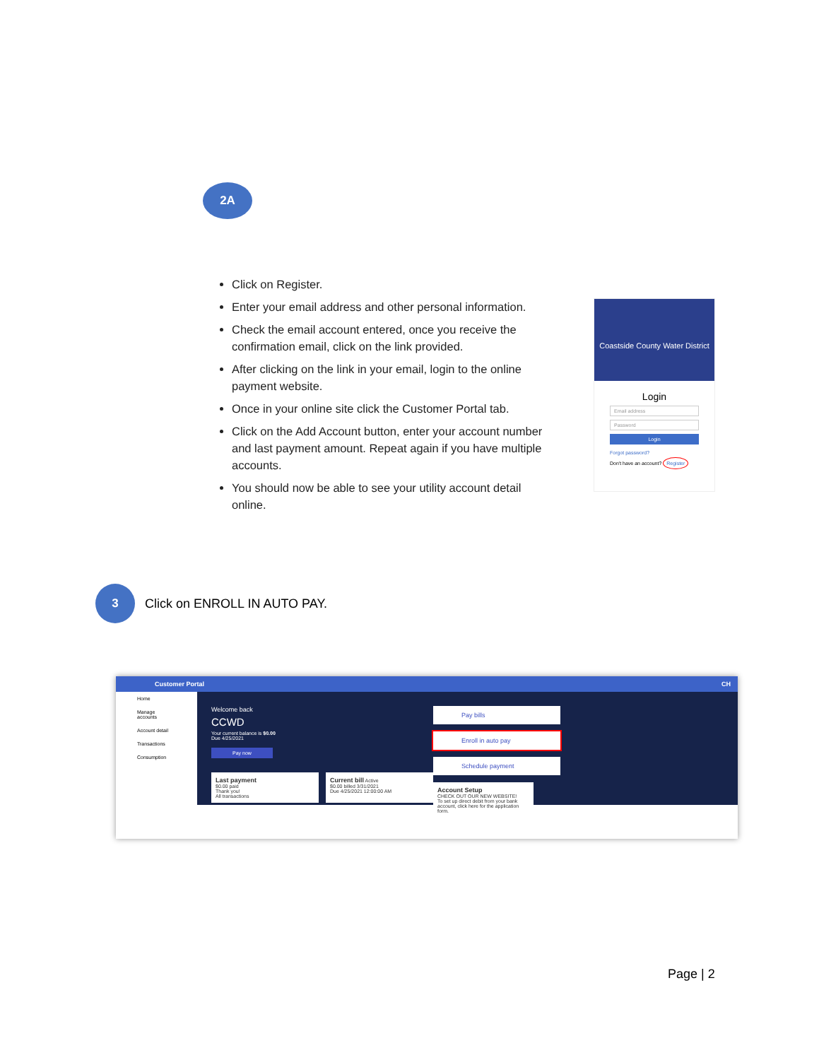2A
Click on Register.
Enter your email address and other personal information.
Check the email account entered, once you receive the confirmation email, click on the link provided.
After clicking on the link in your email, login to the online payment website.
Once in your online site click the Customer Portal tab.
Click on the Add Account button, enter your account number and last payment amount. Repeat again if you have multiple accounts.
You should now be able to see your utility account detail online.
Coastside County Water District
Login
Email address
Password
Login
Forgot password?
Don't have an account? Register
3
Click on ENROLL IN AUTO PAY.
Customer Portal CH
Home
Manage accounts
Account detail
Transactions
Consumption
Welcome back
CCWD
Your current balance is $0.00
Due 4/25/2021
Pay now
Last payment
$0.00 paid
Thank you!
All transactions
Current bill Active
$0.00 billed 3/31/2021
Due 4/25/2021 12:00:00 AM
Pay bills
Enroll in auto pay
Schedule payment
Account Setup
CHECK OUT OUR NEW WEBSITE!
To set up direct debit from your bank account, click here for the application form.
Page | 2